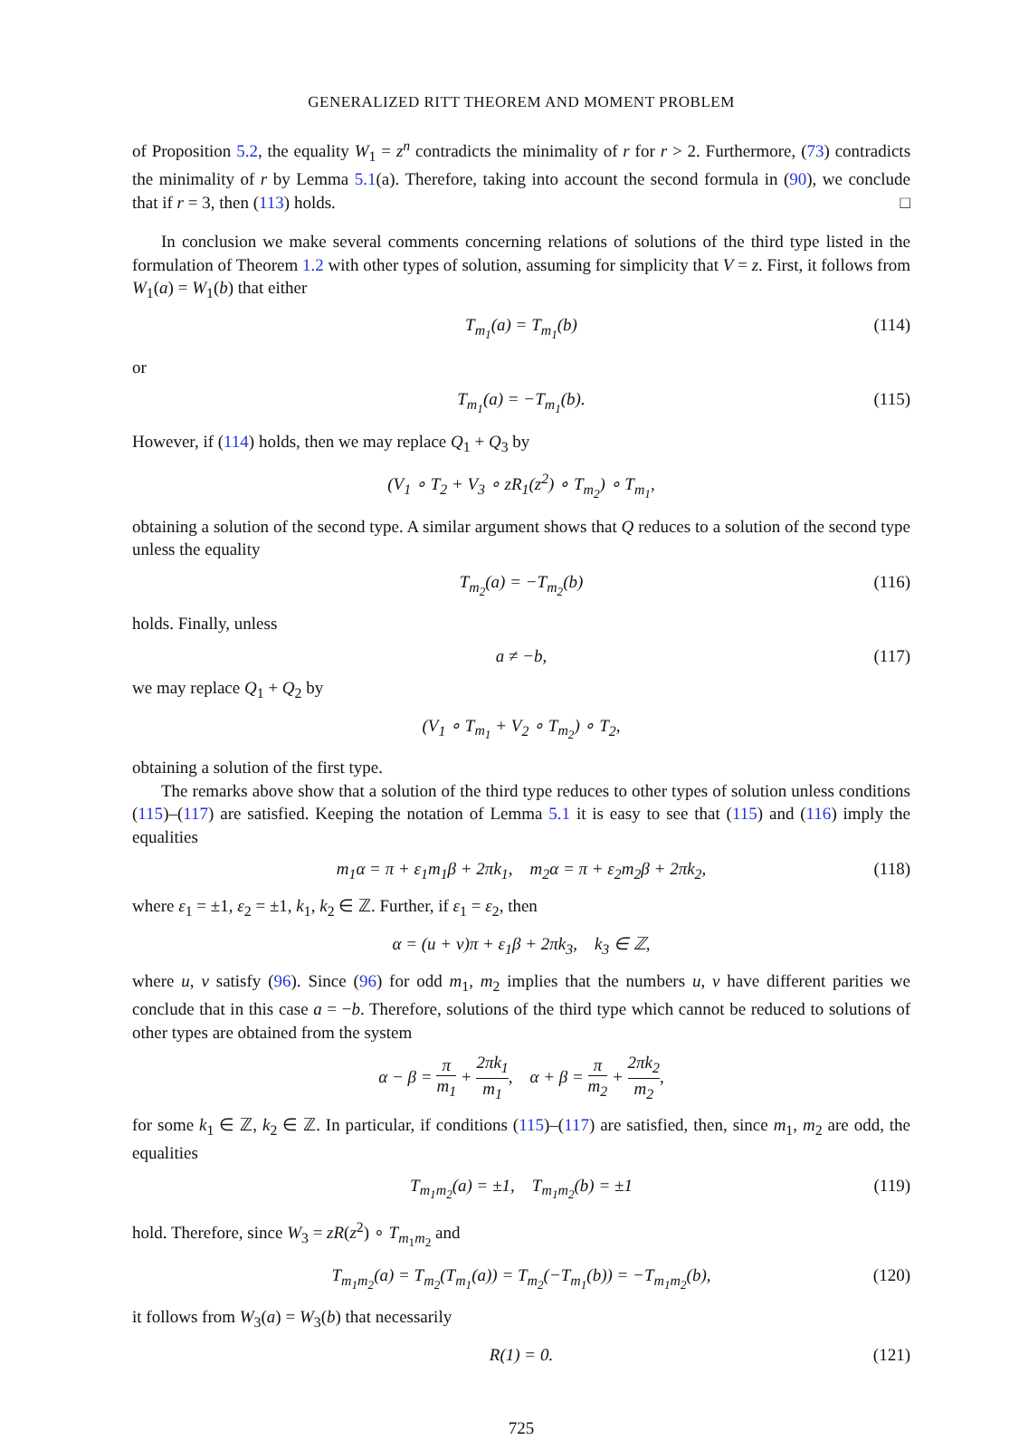GENERALIZED RITT THEOREM AND MOMENT PROBLEM
of Proposition 5.2, the equality W<sub>1</sub> = z<sup>n</sup> contradicts the minimality of r for r > 2. Furthermore, (73) contradicts the minimality of r by Lemma 5.1(a). Therefore, taking into account the second formula in (90), we conclude that if r = 3, then (113) holds. □
In conclusion we make several comments concerning relations of solutions of the third type listed in the formulation of Theorem 1.2 with other types of solution, assuming for simplicity that V = z. First, it follows from W<sub>1</sub>(a) = W<sub>1</sub>(b) that either
T<sub>m<sub>1</sub></sub>(a) = T<sub>m<sub>1</sub></sub>(b) (114)
or
T<sub>m<sub>1</sub></sub>(a) = −T<sub>m<sub>1</sub></sub>(b). (115)
However, if (114) holds, then we may replace Q<sub>1</sub> + Q<sub>3</sub> by
(V<sub>1</sub> ∘ T<sub>2</sub> + V<sub>3</sub> ∘ zR<sub>1</sub>(z<sup>2</sup>) ∘ T<sub>m<sub>2</sub></sub>) ∘ T<sub>m<sub>1</sub></sub>,
obtaining a solution of the second type. A similar argument shows that Q reduces to a solution of the second type unless the equality
T<sub>m<sub>2</sub></sub>(a) = −T<sub>m<sub>2</sub></sub>(b) (116)
holds. Finally, unless
a ≠ −b, (117)
we may replace Q<sub>1</sub> + Q<sub>2</sub> by
(V<sub>1</sub> ∘ T<sub>m<sub>1</sub></sub> + V<sub>2</sub> ∘ T<sub>m<sub>2</sub></sub>) ∘ T<sub>2</sub>,
obtaining a solution of the first type.
The remarks above show that a solution of the third type reduces to other types of solution unless conditions (115)–(117) are satisfied. Keeping the notation of Lemma 5.1 it is easy to see that (115) and (116) imply the equalities
m<sub>1</sub>α = π + ε<sub>1</sub>m<sub>1</sub>β + 2πk<sub>1</sub>, m<sub>2</sub>α = π + ε<sub>2</sub>m<sub>2</sub>β + 2πk<sub>2</sub>, (118)
where ε<sub>1</sub> = ±1, ε<sub>2</sub> = ±1, k<sub>1</sub>, k<sub>2</sub> ∈ ℤ. Further, if ε<sub>1</sub> = ε<sub>2</sub>, then
α = (u + v)π + ε<sub>1</sub>β + 2πk<sub>3</sub>, k<sub>3</sub> ∈ ℤ,
where u, v satisfy (96). Since (96) for odd m<sub>1</sub>, m<sub>2</sub> implies that the numbers u, v have different parities we conclude that in this case a = −b. Therefore, solutions of the third type which cannot be reduced to solutions of other types are obtained from the system
α − β = π m<sub>1</sub> + 2πk<sub>1</sub> m<sub>1</sub>, α + β = π m<sub>2</sub> + 2πk<sub>2</sub> m<sub>2</sub>,
for some k<sub>1</sub> ∈ ℤ, k<sub>2</sub> ∈ ℤ. In particular, if conditions (115)–(117) are satisfied, then, since m<sub>1</sub>, m<sub>2</sub> are odd, the equalities
T<sub>m<sub>1</sub>m<sub>2</sub></sub>(a) = ±1, T<sub>m<sub>1</sub>m<sub>2</sub></sub>(b) = ±1 (119)
hold. Therefore, since W<sub>3</sub> = zR(z<sup>2</sup>) ∘ T<sub>m<sub>1</sub>m<sub>2</sub></sub> and
T<sub>m<sub>1</sub>m<sub>2</sub></sub>(a) = T<sub>m<sub>2</sub></sub>(T<sub>m<sub>1</sub></sub>(a)) = T<sub>m<sub>2</sub></sub>(−T<sub>m<sub>1</sub></sub>(b)) = −T<sub>m<sub>1</sub>m<sub>2</sub></sub>(b), (120)
it follows from W<sub>3</sub>(a) = W<sub>3</sub>(b) that necessarily
R(1) = 0. (121)
725